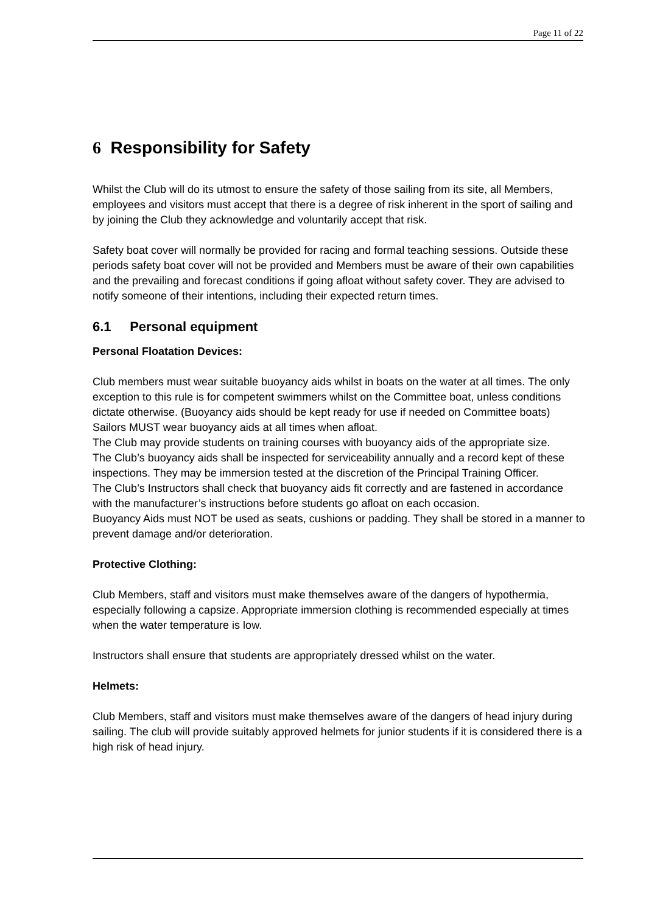Page 11 of 22
6 Responsibility for Safety
Whilst the Club will do its utmost to ensure the safety of those sailing from its site, all Members, employees and visitors must accept that there is a degree of risk inherent in the sport of sailing and by joining the Club they acknowledge and voluntarily accept that risk.
Safety boat cover will normally be provided for racing and formal teaching sessions. Outside these periods safety boat cover will not be provided and Members must be aware of their own capabilities and the prevailing and forecast conditions if going afloat without safety cover. They are advised to notify someone of their intentions, including their expected return times.
6.1 Personal equipment
Personal Floatation Devices:
Club members must wear suitable buoyancy aids whilst in boats on the water at all times. The only exception to this rule is for competent swimmers whilst on the Committee boat, unless conditions dictate otherwise. (Buoyancy aids should be kept ready for use if needed on Committee boats)
Sailors MUST wear buoyancy aids at all times when afloat.
The Club may provide students on training courses with buoyancy aids of the appropriate size.
The Club’s buoyancy aids shall be inspected for serviceability annually and a record kept of these inspections. They may be immersion tested at the discretion of the Principal Training Officer.
The Club’s Instructors shall check that buoyancy aids fit correctly and are fastened in accordance with the manufacturer’s instructions before students go afloat on each occasion.
Buoyancy Aids must NOT be used as seats, cushions or padding. They shall be stored in a manner to prevent damage and/or deterioration.
Protective Clothing:
Club Members, staff and visitors must make themselves aware of the dangers of hypothermia, especially following a capsize. Appropriate immersion clothing is recommended especially at times when the water temperature is low.
Instructors shall ensure that students are appropriately dressed whilst on the water.
Helmets:
Club Members, staff and visitors must make themselves aware of the dangers of head injury during sailing. The club will provide suitably approved helmets for junior students if it is considered there is a high risk of head injury.